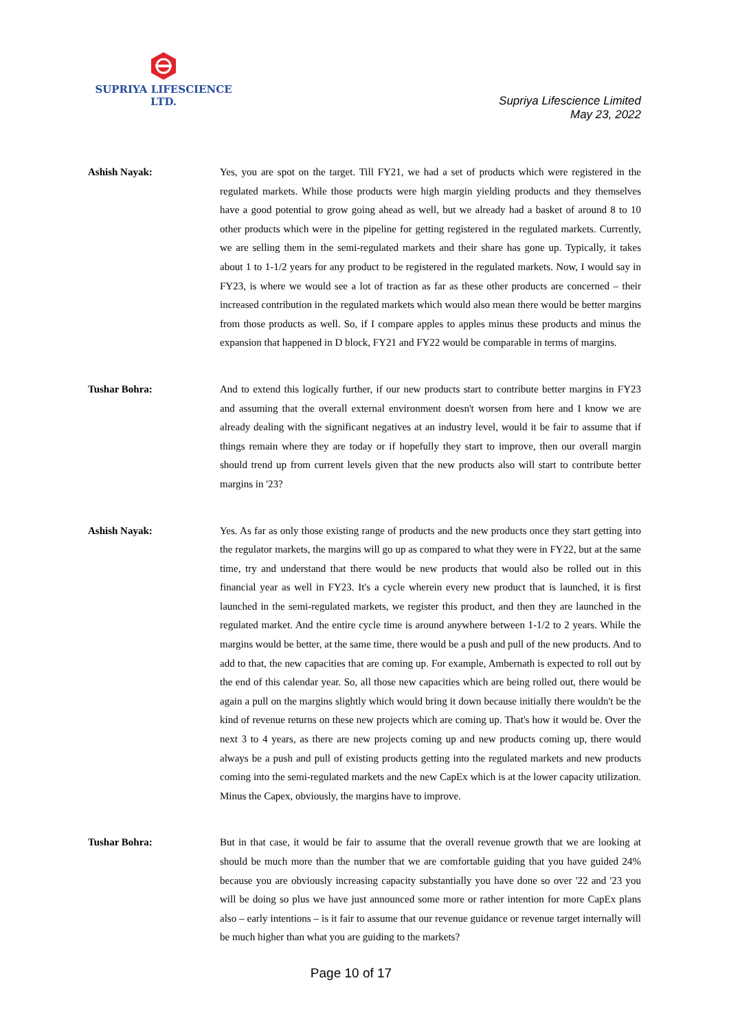SUPRIYA LIFESCIENCE LTD.
Supriya Lifescience Limited
May 23, 2022
Ashish Nayak: Yes, you are spot on the target. Till FY21, we had a set of products which were registered in the regulated markets. While those products were high margin yielding products and they themselves have a good potential to grow going ahead as well, but we already had a basket of around 8 to 10 other products which were in the pipeline for getting registered in the regulated markets. Currently, we are selling them in the semi-regulated markets and their share has gone up. Typically, it takes about 1 to 1-1/2 years for any product to be registered in the regulated markets. Now, I would say in FY23, is where we would see a lot of traction as far as these other products are concerned – their increased contribution in the regulated markets which would also mean there would be better margins from those products as well. So, if I compare apples to apples minus these products and minus the expansion that happened in D block, FY21 and FY22 would be comparable in terms of margins.
Tushar Bohra: And to extend this logically further, if our new products start to contribute better margins in FY23 and assuming that the overall external environment doesn't worsen from here and I know we are already dealing with the significant negatives at an industry level, would it be fair to assume that if things remain where they are today or if hopefully they start to improve, then our overall margin should trend up from current levels given that the new products also will start to contribute better margins in '23?
Ashish Nayak: Yes. As far as only those existing range of products and the new products once they start getting into the regulator markets, the margins will go up as compared to what they were in FY22, but at the same time, try and understand that there would be new products that would also be rolled out in this financial year as well in FY23. It's a cycle wherein every new product that is launched, it is first launched in the semi-regulated markets, we register this product, and then they are launched in the regulated market. And the entire cycle time is around anywhere between 1-1/2 to 2 years. While the margins would be better, at the same time, there would be a push and pull of the new products. And to add to that, the new capacities that are coming up. For example, Ambernath is expected to roll out by the end of this calendar year. So, all those new capacities which are being rolled out, there would be again a pull on the margins slightly which would bring it down because initially there wouldn't be the kind of revenue returns on these new projects which are coming up. That's how it would be. Over the next 3 to 4 years, as there are new projects coming up and new products coming up, there would always be a push and pull of existing products getting into the regulated markets and new products coming into the semi-regulated markets and the new CapEx which is at the lower capacity utilization. Minus the Capex, obviously, the margins have to improve.
Tushar Bohra: But in that case, it would be fair to assume that the overall revenue growth that we are looking at should be much more than the number that we are comfortable guiding that you have guided 24% because you are obviously increasing capacity substantially you have done so over '22 and '23 you will be doing so plus we have just announced some more or rather intention for more CapEx plans also – early intentions – is it fair to assume that our revenue guidance or revenue target internally will be much higher than what you are guiding to the markets?
Page 10 of 17